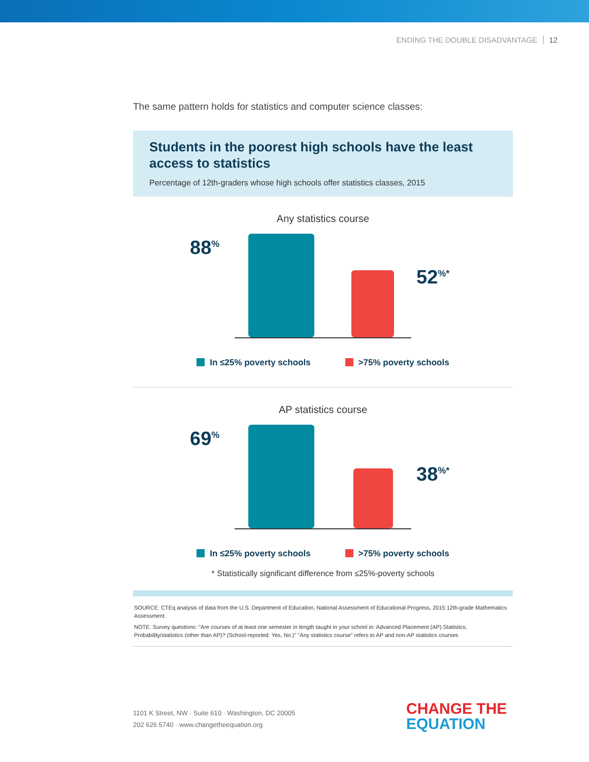ENDING THE DOUBLE DISADVANTAGE 12
The same pattern holds for statistics and computer science classes:
Students in the poorest high schools have the least access to statistics
Percentage of 12th-graders whose high schools offer statistics classes, 2015
Any statistics course
88<sup>%</sup>
52<sup>%*</sup>
In ≤25% poverty schools >75% poverty schools
AP statistics course
69<sup>%</sup>
38<sup>%*</sup>
In ≤25% poverty schools >75% poverty schools
* Statistically significant difference from ≤25%-poverty schools
SOURCE: CTEq analysis of data from the U.S. Department of Education, National Assessment of Educational Progress, 2015 12th-grade Mathematics Assessment.
NOTE: Survey questions: "Are courses of at least one semester in length taught in your school in: Advanced Placement (AP) Statistics; Probability/statistics (other than AP)? (School-reported: Yes, No.)" "Any statistics course" refers to AP and non-AP statistics courses
1101 K Street, NW · Suite 610 · Washington, DC 20005
202 626 5740 · www.changetheequation.org
CHANGE THE
EQUATION